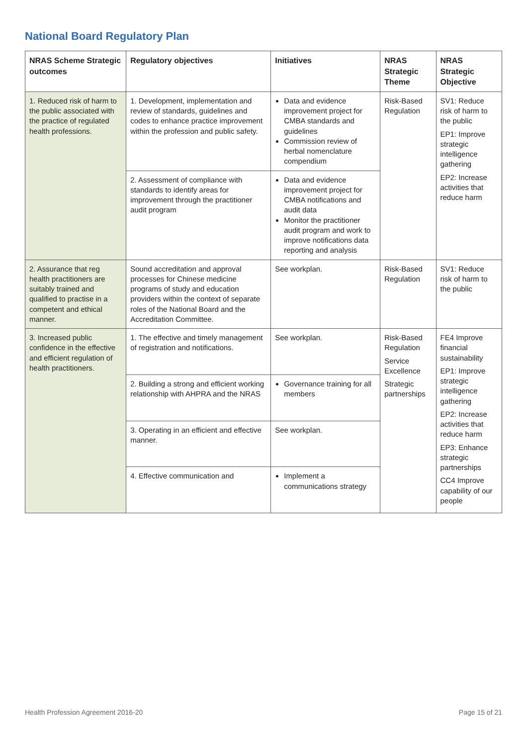National Board Regulatory Plan
| NRAS Scheme Strategic outcomes | Regulatory objectives | Initiatives | NRAS Strategic Theme | NRAS Strategic Objective |
| --- | --- | --- | --- | --- |
| 1. Reduced risk of harm to the public associated with the practice of regulated health professions. | 1. Development, implementation and review of standards, guidelines and codes to enhance practice improvement within the profession and public safety. | Data and evidence improvement project for CMBA standards and guidelines Commission review of herbal nomenclature compendium | Risk-Based Regulation | SV1: Reduce risk of harm to the public EP1: Improve strategic intelligence gathering EP2: Increase activities that reduce harm |
| | 2. Assessment of compliance with standards to identify areas for improvement through the practitioner audit program | Data and evidence improvement project for CMBA notifications and audit data Monitor the practitioner audit program and work to improve notifications data reporting and analysis | | |
| 2. Assurance that reg health practitioners are suitably trained and qualified to practise in a competent and ethical manner. | Sound accreditation and approval processes for Chinese medicine programs of study and education providers within the context of separate roles of the National Board and the Accreditation Committee. | See workplan. | Risk-Based Regulation | SV1: Reduce risk of harm to the public |
| 3. Increased public confidence in the effective and efficient regulation of health practitioners. | 1. The effective and timely management of registration and notifications. | See workplan. | Risk-Based Regulation Service Excellence Strategic partnerships | FE4 Improve financial sustainability EP1: Improve strategic intelligence gathering EP2: Increase activities that reduce harm EP3: Enhance strategic partnerships CC4 Improve capability of our people |
| | 2. Building a strong and efficient working relationship with AHPRA and the NRAS | Governance training for all members | | |
| | 3. Operating in an efficient and effective manner. | See workplan. | | |
| | 4. Effective communication and | Implement a communications strategy | | |
Health Profession Agreement 2016-20 Page 15 of 21